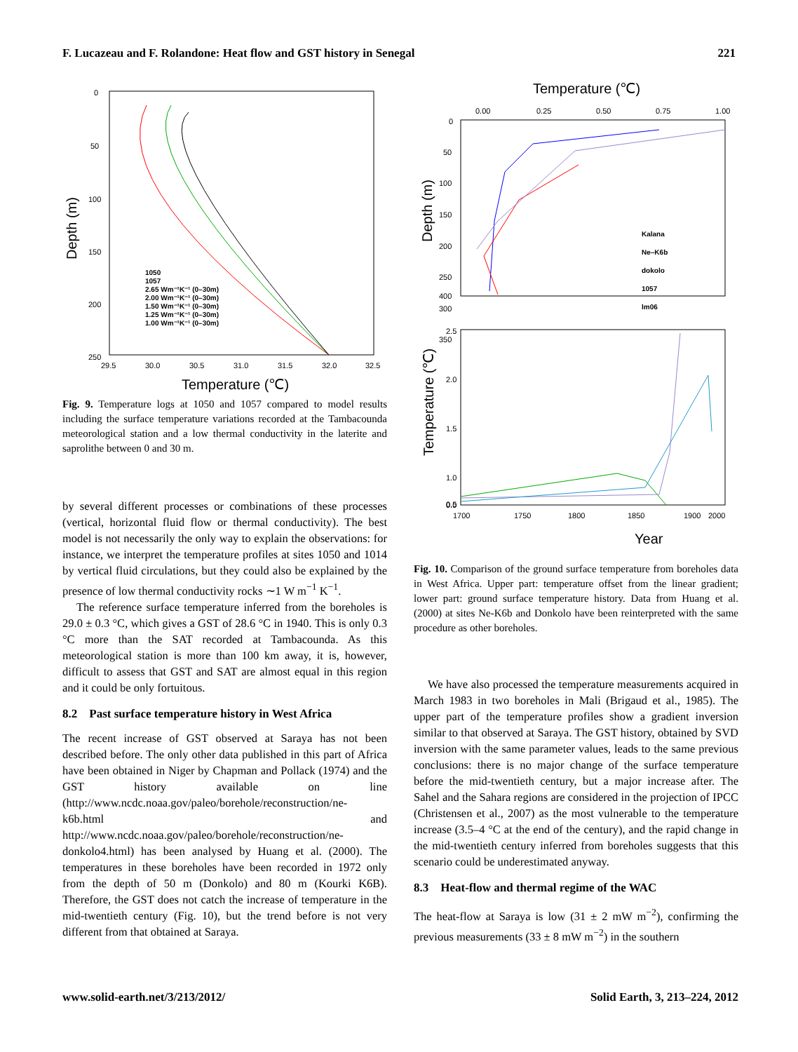F. Lucazeau and F. Rolandone: Heat flow and GST history in Senegal 221
0
50
100
150
200
250
29.5
30.0
30.5
31.0
31.5
32.0
32.5
Temperature (℃)
Depth (m)
1050
1057
2.65 Wm⁻¹K⁻¹ (0–30m)
2.00 Wm⁻¹K⁻¹ (0–30m)
1.50 Wm⁻¹K⁻¹ (0–30m)
1.25 Wm⁻¹K⁻¹ (0–30m)
1.00 Wm⁻¹K⁻¹ (0–30m)
Fig. 9. Temperature logs at 1050 and 1057 compared to model results including the surface temperature variations recorded at the Tambacounda meteorological station and a low thermal conductivity in the laterite and saprolithe between 0 and 30 m.
by several different processes or combinations of these processes (vertical, horizontal fluid flow or thermal conductivity). The best model is not necessarily the only way to explain the observations: for instance, we interpret the temperature profiles at sites 1050 and 1014 by vertical fluid circulations, but they could also be explained by the presence of low thermal conductivity rocks ∼1 W m<sup>−1</sup> K<sup>−1</sup>.
The reference surface temperature inferred from the boreholes is 29.0 ± 0.3 °C, which gives a GST of 28.6 °C in 1940. This is only 0.3 °C more than the SAT recorded at Tambacounda. As this meteorological station is more than 100 km away, it is, however, difficult to assess that GST and SAT are almost equal in this region and it could be only fortuitous.
8.2 Past surface temperature history in West Africa
The recent increase of GST observed at Saraya has not been described before. The only other data published in this part of Africa have been obtained in Niger by Chapman and Pollack (1974) and the GST history available on line (http://www.ncdc.noaa.gov/paleo/borehole/reconstruction/ne-k6b.html and http://www.ncdc.noaa.gov/paleo/borehole/reconstruction/ne-donkolo4.html) has been analysed by Huang et al. (2000). The temperatures in these boreholes have been recorded in 1972 only from the depth of 50 m (Donkolo) and 80 m (Kourki K6B). Therefore, the GST does not catch the increase of temperature in the mid-twentieth century (Fig. 10), but the trend before is not very different from that obtained at Saraya.
Temperature (℃)
0.00
0.25
0.50
0.75
1.00
0
50
100
150
200
250
300
350
400
Depth (m)
Kalana
Ne–K6b
dokolo
1057
lm06
2.5
2.0
1.5
1.0
0.5
0.0
1700
1750
1800
1850
1900
2000
Year
Temperature (℃)
Fig. 10. Comparison of the ground surface temperature from boreholes data in West Africa. Upper part: temperature offset from the linear gradient; lower part: ground surface temperature history. Data from Huang et al. (2000) at sites Ne-K6b and Donkolo have been reinterpreted with the same procedure as other boreholes.
We have also processed the temperature measurements acquired in March 1983 in two boreholes in Mali (Brigaud et al., 1985). The upper part of the temperature profiles show a gradient inversion similar to that observed at Saraya. The GST history, obtained by SVD inversion with the same parameter values, leads to the same previous conclusions: there is no major change of the surface temperature before the mid-twentieth century, but a major increase after. The Sahel and the Sahara regions are considered in the projection of IPCC (Christensen et al., 2007) as the most vulnerable to the temperature increase (3.5–4 °C at the end of the century), and the rapid change in the mid-twentieth century inferred from boreholes suggests that this scenario could be underestimated anyway.
8.3 Heat-flow and thermal regime of the WAC
The heat-flow at Saraya is low (31 ± 2 mW m<sup>−2</sup>), confirming the previous measurements (33 ± 8 mW m<sup>−2</sup>) in the southern
www.solid-earth.net/3/213/2012/ Solid Earth, 3, 213–224, 2012